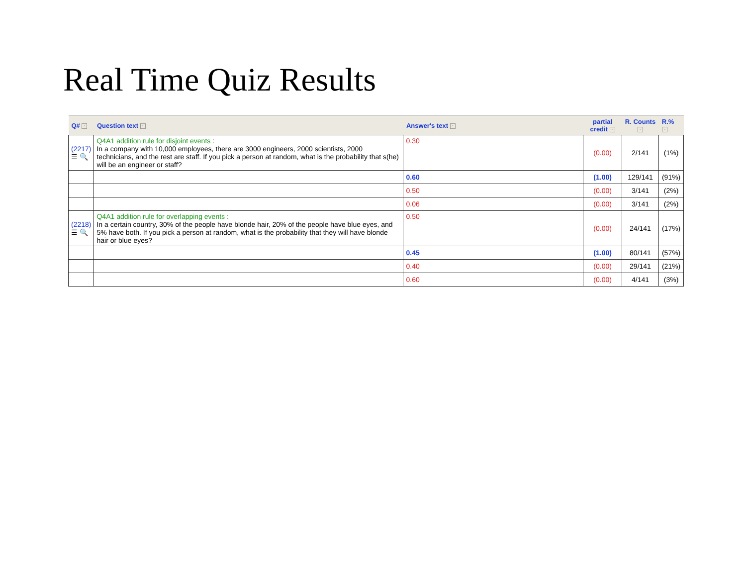Real Time Quiz Results
| Q# - | Question text - | Answer's text - | partial credit - | R. Counts - | R.% - |
| --- | --- | --- | --- | --- | --- |
| (2217) ☰ 🔍 | Q4A1 addition rule for disjoint events : In a company with 10,000 employees, there are 3000 engineers, 2000 scientists, 2000 technicians, and the rest are staff. If you pick a person at random, what is the probability that s(he) will be an engineer or staff? | 0.30 | (0.00) | 2/141 | (1%) |
| | | 0.60 | (1.00) | 129/141 | (91%) |
| | | 0.50 | (0.00) | 3/141 | (2%) |
| | | 0.06 | (0.00) | 3/141 | (2%) |
| (2218) ☰ 🔍 | Q4A1 addition rule for overlapping events : In a certain country, 30% of the people have blonde hair, 20% of the people have blue eyes, and 5% have both. If you pick a person at random, what is the probability that they will have blonde hair or blue eyes? | 0.50 | (0.00) | 24/141 | (17%) |
| | | 0.45 | (1.00) | 80/141 | (57%) |
| | | 0.40 | (0.00) | 29/141 | (21%) |
| | | 0.60 | (0.00) | 4/141 | (3%) |